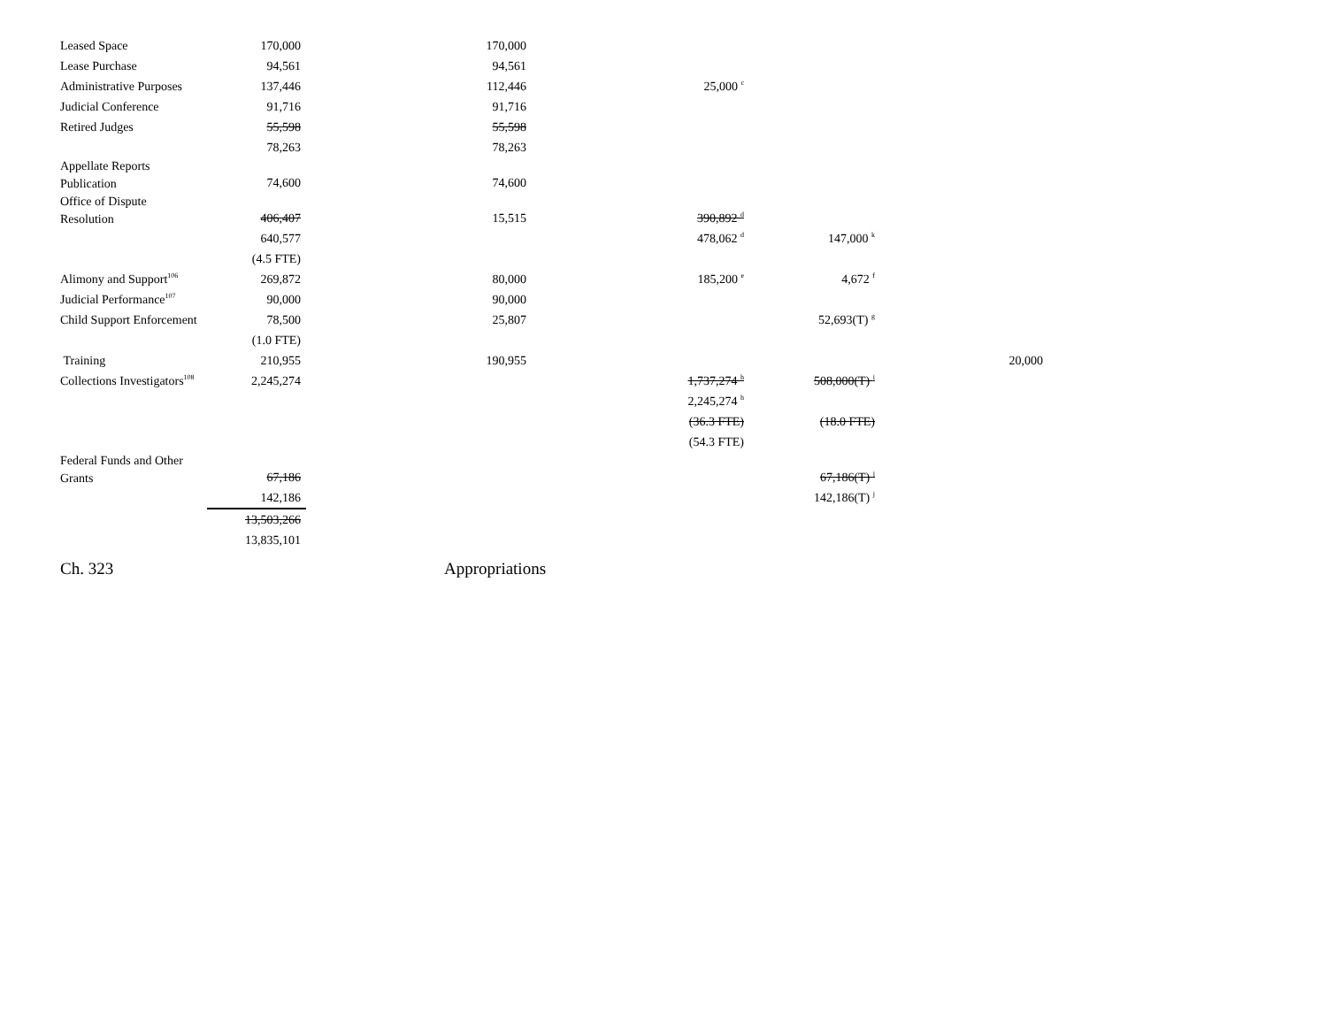| Leased Space | 170,000 | 170,000 | | | | |
| Lease Purchase | 94,561 | 94,561 | | | | |
| Administrative Purposes | 137,446 | 112,446 | 25,000 <sup>c</sup> | | | |
| Judicial Conference | 91,716 | 91,716 | | | | |
| Retired Judges | 55,598 | 55,598 | | | | |
| | 78,263 | 78,263 | | | | |
| Appellate Reports Publication | 74,600 | 74,600 | | | | |
| Office of Dispute Resolution | 406,407 | 15,515 | 390,892 <sup>d</sup> | | | |
| | 640,577 | | 478,062 <sup>d</sup> | 147,000 <sup>k</sup> | | |
| | (4.5 FTE) | | | | | |
| Alimony and Support<sup>106</sup> | 269,872 | 80,000 | 185,200 <sup>e</sup> | 4,672 <sup>f</sup> | | |
| Judicial Performance<sup>107</sup> | 90,000 | 90,000 | | | | |
| Child Support Enforcement | 78,500 | 25,807 | | 52,693(T) <sup>g</sup> | | |
| | (1.0 FTE) | | | | | |
| Training | 210,955 | 190,955 | | | | 20,000 |
| Collections Investigators<sup>108</sup> | 2,245,274 | | 1,737,274 <sup>h</sup> | 508,000(T) <sup>i</sup> | | |
| | | | 2,245,274 <sup>h</sup> | | | |
| | | | (36.3 FTE) | (18.0 FTE) | | |
| | | | (54.3 FTE) | | | |
| Federal Funds and Other Grants | 67,186 | | | 67,186(T) <sup>j</sup> | | |
| | 142,186 | | | 142,186(T) <sup>j</sup> | | |
| | 13,503,266 | | | | | |
| | 13,835,101 | | | | | |
Ch. 323 Appropriations